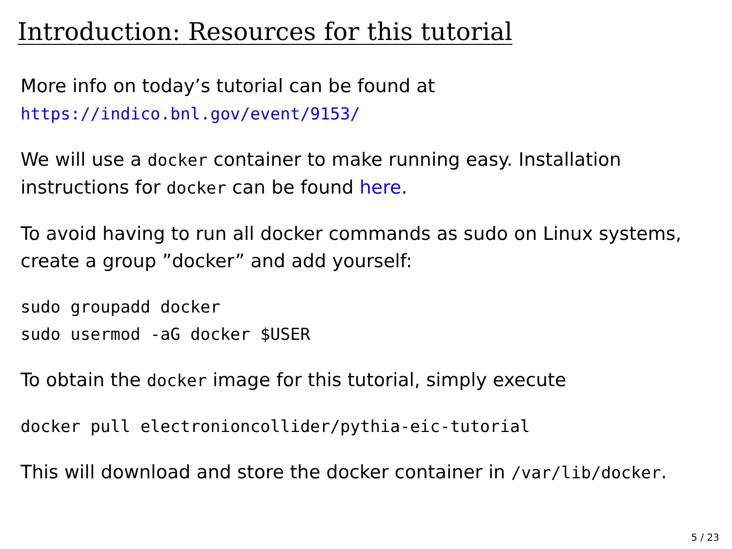Introduction: Resources for this tutorial
More info on today’s tutorial can be found at
https://indico.bnl.gov/event/9153/
We will use a docker container to make running easy. Installation instructions for docker can be found here.
To avoid having to run all docker commands as sudo on Linux systems, create a group ”docker” and add yourself:
sudo groupadd docker
sudo usermod -aG docker $USER
To obtain the docker image for this tutorial, simply execute
docker pull electronioncollider/pythia-eic-tutorial
This will download and store the docker container in /var/lib/docker.
5 / 23